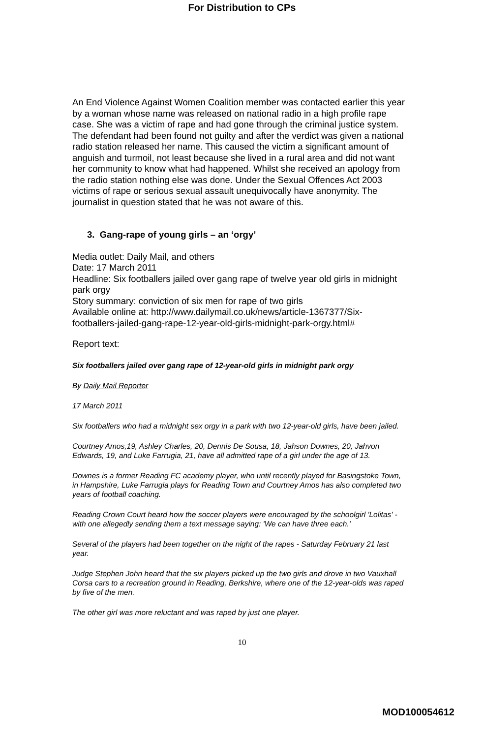For Distribution to CPs
An End Violence Against Women Coalition member was contacted earlier this year by a woman whose name was released on national radio in a high profile rape case. She was a victim of rape and had gone through the criminal justice system. The defendant had been found not guilty and after the verdict was given a national radio station released her name. This caused the victim a significant amount of anguish and turmoil, not least because she lived in a rural area and did not want her community to know what had happened. Whilst she received an apology from the radio station nothing else was done. Under the Sexual Offences Act 2003 victims of rape or serious sexual assault unequivocally have anonymity. The journalist in question stated that he was not aware of this.
3. Gang-rape of young girls – an ‘orgy’
Media outlet: Daily Mail, and others
Date: 17 March 2011
Headline: Six footballers jailed over gang rape of twelve year old girls in midnight park orgy
Story summary: conviction of six men for rape of two girls
Available online at: http://www.dailymail.co.uk/news/article-1367377/Six-footballers-jailed-gang-rape-12-year-old-girls-midnight-park-orgy.html#
Report text:
Six footballers jailed over gang rape of 12-year-old girls in midnight park orgy
By Daily Mail Reporter
17 March 2011
Six footballers who had a midnight sex orgy in a park with two 12-year-old girls, have been jailed.
Courtney Amos,19, Ashley Charles, 20, Dennis De Sousa, 18, Jahson Downes, 20, Jahvon Edwards, 19, and Luke Farrugia, 21, have all admitted rape of a girl under the age of 13.
Downes is a former Reading FC academy player, who until recently played for Basingstoke Town, in Hampshire, Luke Farrugia plays for Reading Town and Courtney Amos has also completed two years of football coaching.
Reading Crown Court heard how the soccer players were encouraged by the schoolgirl 'Lolitas' - with one allegedly sending them a text message saying: 'We can have three each.'
Several of the players had been together on the night of the rapes - Saturday February 21 last year.
Judge Stephen John heard that the six players picked up the two girls and drove in two Vauxhall Corsa cars to a recreation ground in Reading, Berkshire, where one of the 12-year-olds was raped by five of the men.
The other girl was more reluctant and was raped by just one player.
10
MOD100054612